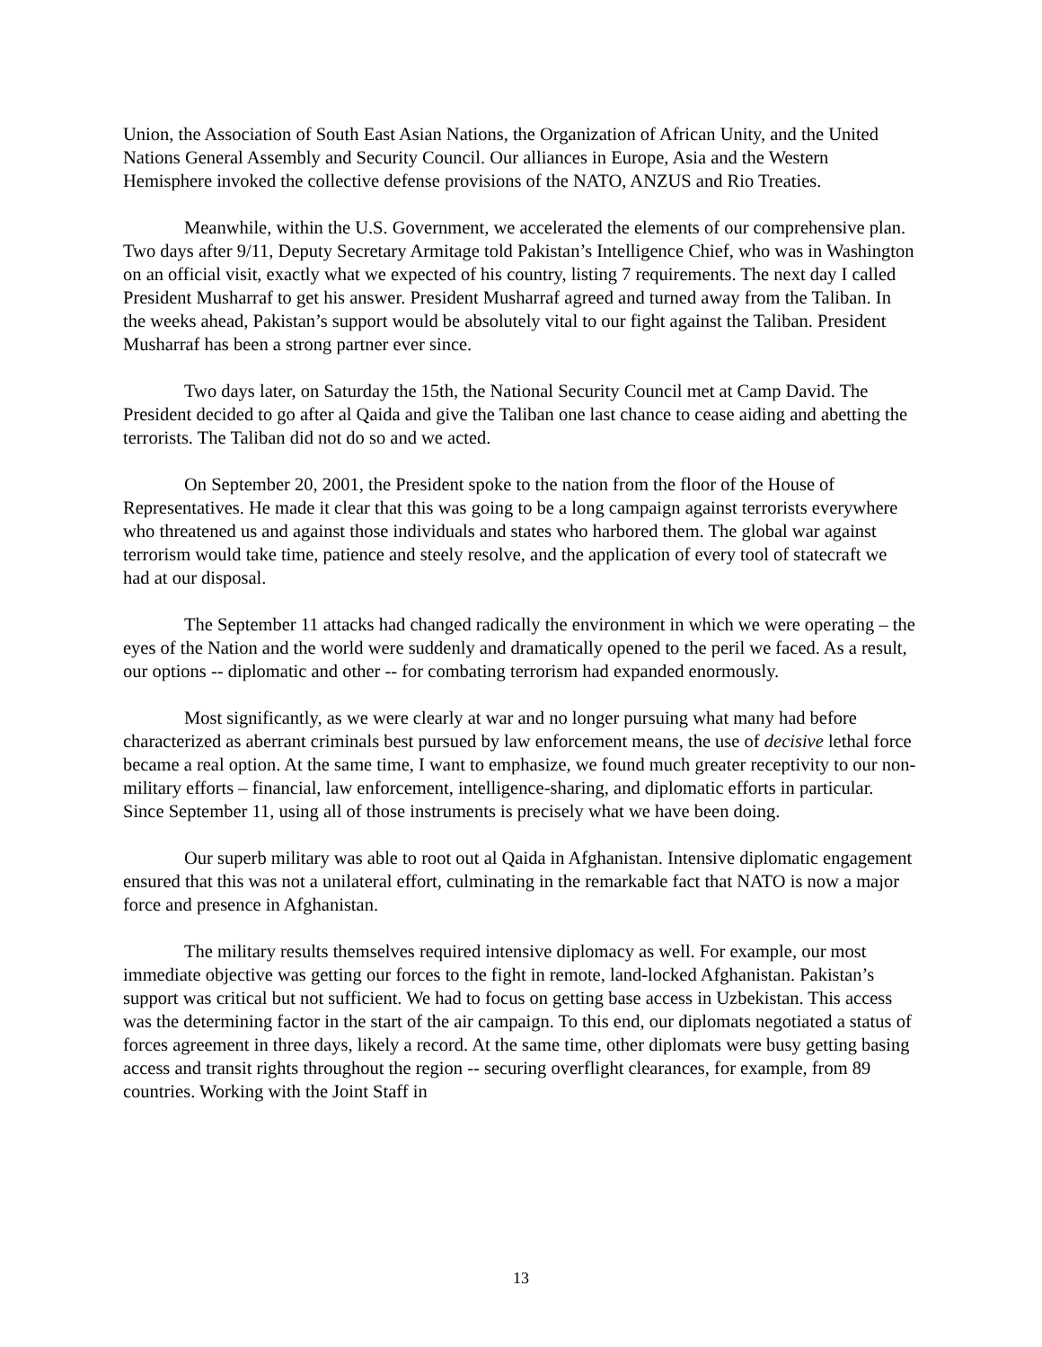Union, the Association of South East Asian Nations, the Organization of African Unity, and the United Nations General Assembly and Security Council. Our alliances in Europe, Asia and the Western Hemisphere invoked the collective defense provisions of the NATO, ANZUS and Rio Treaties.
Meanwhile, within the U.S. Government, we accelerated the elements of our comprehensive plan. Two days after 9/11, Deputy Secretary Armitage told Pakistan’s Intelligence Chief, who was in Washington on an official visit, exactly what we expected of his country, listing 7 requirements. The next day I called President Musharraf to get his answer. President Musharraf agreed and turned away from the Taliban. In the weeks ahead, Pakistan’s support would be absolutely vital to our fight against the Taliban. President Musharraf has been a strong partner ever since.
Two days later, on Saturday the 15th, the National Security Council met at Camp David. The President decided to go after al Qaida and give the Taliban one last chance to cease aiding and abetting the terrorists. The Taliban did not do so and we acted.
On September 20, 2001, the President spoke to the nation from the floor of the House of Representatives. He made it clear that this was going to be a long campaign against terrorists everywhere who threatened us and against those individuals and states who harbored them. The global war against terrorism would take time, patience and steely resolve, and the application of every tool of statecraft we had at our disposal.
The September 11 attacks had changed radically the environment in which we were operating – the eyes of the Nation and the world were suddenly and dramatically opened to the peril we faced. As a result, our options -- diplomatic and other -- for combating terrorism had expanded enormously.
Most significantly, as we were clearly at war and no longer pursuing what many had before characterized as aberrant criminals best pursued by law enforcement means, the use of decisive lethal force became a real option. At the same time, I want to emphasize, we found much greater receptivity to our non-military efforts – financial, law enforcement, intelligence-sharing, and diplomatic efforts in particular. Since September 11, using all of those instruments is precisely what we have been doing.
Our superb military was able to root out al Qaida in Afghanistan. Intensive diplomatic engagement ensured that this was not a unilateral effort, culminating in the remarkable fact that NATO is now a major force and presence in Afghanistan.
The military results themselves required intensive diplomacy as well. For example, our most immediate objective was getting our forces to the fight in remote, land-locked Afghanistan. Pakistan’s support was critical but not sufficient. We had to focus on getting base access in Uzbekistan. This access was the determining factor in the start of the air campaign. To this end, our diplomats negotiated a status of forces agreement in three days, likely a record. At the same time, other diplomats were busy getting basing access and transit rights throughout the region -- securing overflight clearances, for example, from 89 countries. Working with the Joint Staff in
13